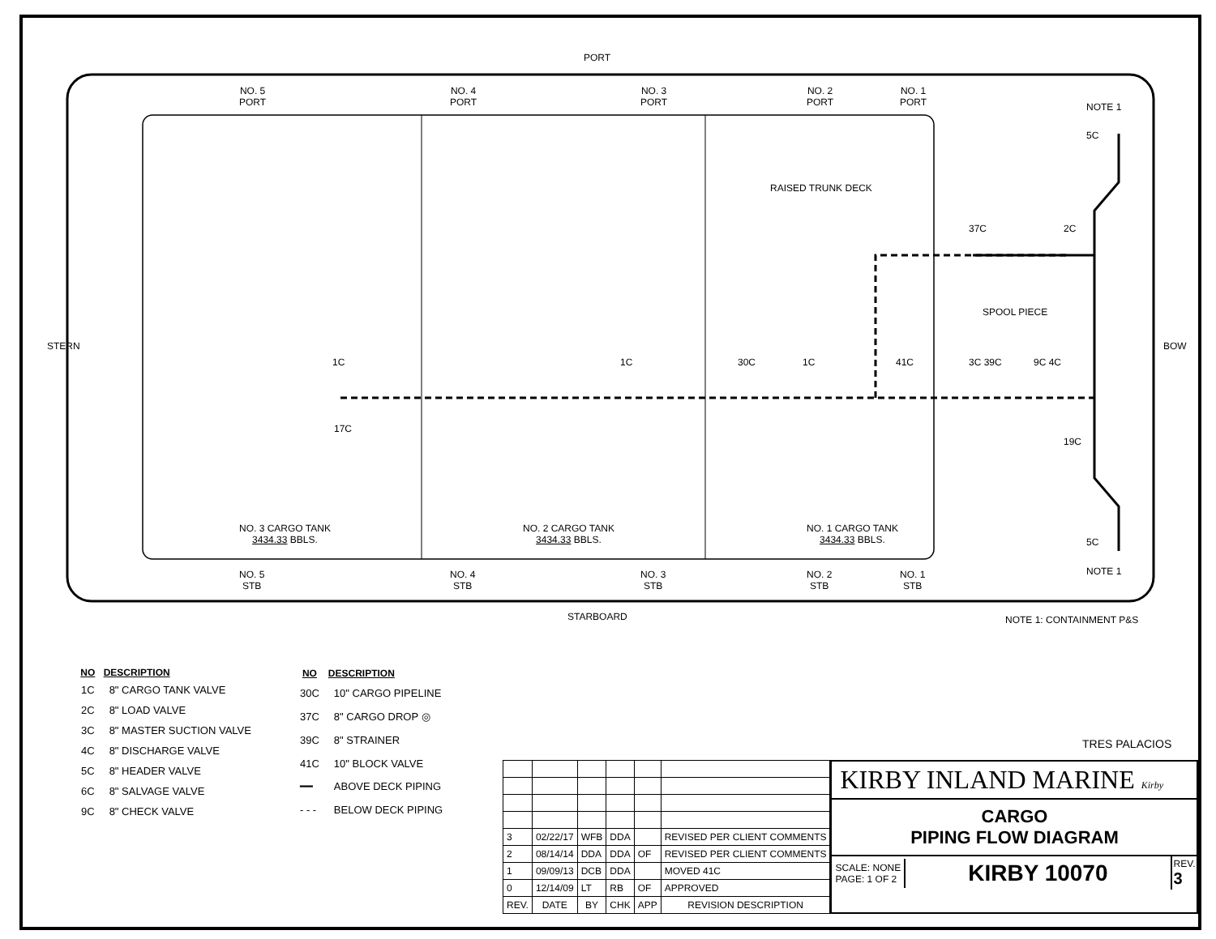PORT
STARBOARD
STERN BOW
NO. 5
PORT
NO. 4
PORT
NO. 3
PORT
NO. 2
PORT
NO. 1
PORT
NOTE 1
RAISED TRUNK DECK
SPOOL PIECE
1C 1C 30C 1C 41C
37C 2C
3C 39C 9C 4C
17C
19C
5C
5C
NO. 3 CARGO TANK
3434.33 BBLS.
NO. 2 CARGO TANK
3434.33 BBLS.
NO. 1 CARGO TANK
3434.33 BBLS.
NO. 5
STB
NO. 4
STB
NO. 3
STB
NO. 2
STB
NO. 1
STB
NOTE 1
NOTE 1: CONTAINMENT P&S
| NO | DESCRIPTION |
| --- | --- |
| 1C | 8" CARGO TANK VALVE |
| 2C | 8" LOAD VALVE |
| 3C | 8" MASTER SUCTION VALVE |
| 4C | 8" DISCHARGE VALVE |
| 5C | 8" HEADER VALVE |
| 6C | 8" SALVAGE VALVE |
| 9C | 8" CHECK VALVE |
| NO | DESCRIPTION |
| --- | --- |
| 30C | 10" CARGO PIPELINE |
| 37C | 8" CARGO DROP ◎ |
| 39C | 8" STRAINER |
| 41C | 10" BLOCK VALVE |
| ━━ | ABOVE DECK PIPING |
| - - - | BELOW DECK PIPING |
TRES PALACIOS
| 3 | 02/22/17 | WFB | DDA | | REVISED PER CLIENT COMMENTS |
| 2 | 08/14/14 | DDA | DDA | OF | REVISED PER CLIENT COMMENTS |
| 1 | 09/09/13 | DCB | DDA | | MOVED 41C |
| 0 | 12/14/09 | LT | RB | OF | APPROVED |
| REV. | DATE | BY | CHK | APP | REVISION DESCRIPTION |
KIRBY INLAND MARINE Kirby
CARGO
PIPING FLOW DIAGRAM
SCALE: NONE
PAGE: 1 OF 2
KIRBY 10070
REV.
3